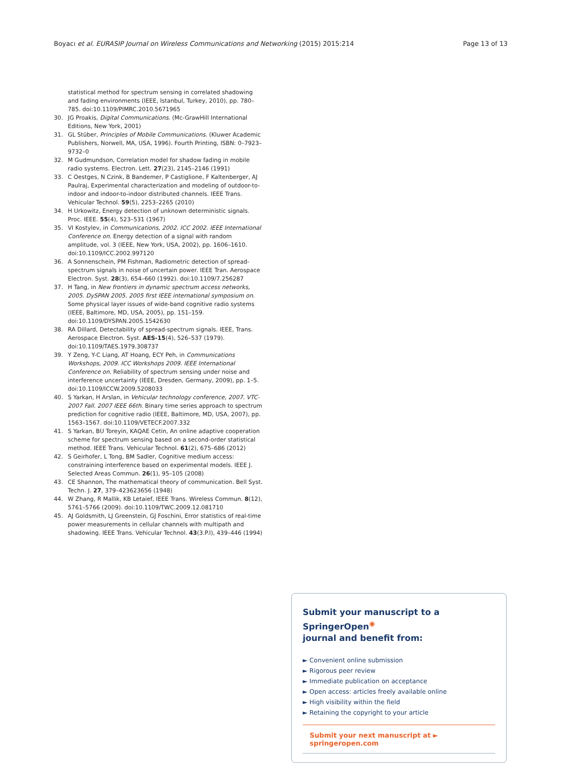Boyacı et al. EURASIP Journal on Wireless Communications and Networking (2015) 2015:214
Page 13 of 13
statistical method for spectrum sensing in correlated shadowing and fading environments (IEEE, Istanbul, Turkey, 2010), pp. 780–785. doi:10.1109/PIMRC.2010.5671965
30. JG Proakis, Digital Communications. (Mc-GrawHill International Editions, New York, 2001)
31. GL Stüber, Principles of Mobile Communications. (Kluwer Academic Publishers, Norwell, MA, USA, 1996). Fourth Printing, ISBN: 0–7923–9732–0
32. M Gudmundson, Correlation model for shadow fading in mobile radio systems. Electron. Lett. 27(23), 2145–2146 (1991)
33. C Oestges, N Czink, B Bandemer, P Castiglione, F Kaltenberger, AJ Paulraj, Experimental characterization and modeling of outdoor-to-indoor and indoor-to-indoor distributed channels. IEEE Trans. Vehicular Technol. 59(5), 2253–2265 (2010)
34. H Urkowitz, Energy detection of unknown deterministic signals. Proc. IEEE. 55(4), 523–531 (1967)
35. VI Kostylev, in Communications, 2002. ICC 2002. IEEE International Conference on. Energy detection of a signal with random amplitude, vol. 3 (IEEE, New York, USA, 2002), pp. 1606–1610. doi:10.1109/ICC.2002.997120
36. A Sonnenschein, PM Fishman, Radiometric detection of spread-spectrum signals in noise of uncertain power. IEEE Tran. Aerospace Electron. Syst. 28(3), 654–660 (1992). doi:10.1109/7.256287
37. H Tang, in New frontiers in dynamic spectrum access networks, 2005. DySPAN 2005. 2005 first IEEE international symposium on. Some physical layer issues of wide-band cognitive radio systems (IEEE, Baltimore, MD, USA, 2005), pp. 151–159. doi:10.1109/DYSPAN.2005.1542630
38. RA Dillard, Detectability of spread-spectrum signals. IEEE, Trans. Aerospace Electron. Syst. AES-15(4), 526–537 (1979). doi:10.1109/TAES.1979.308737
39. Y Zeng, Y-C Liang, AT Hoang, ECY Peh, in Communications Workshops, 2009. ICC Workshops 2009. IEEE International Conference on. Reliability of spectrum sensing under noise and interference uncertainty (IEEE, Dresden, Germany, 2009), pp. 1–5. doi:10.1109/ICCW.2009.5208033
40. S Yarkan, H Arslan, in Vehicular technology conference, 2007. VTC-2007 Fall. 2007 IEEE 66th. Binary time series approach to spectrum prediction for cognitive radio (IEEE, Baltimore, MD, USA, 2007), pp. 1563–1567. doi:10.1109/VETECF.2007.332
41. S Yarkan, BU Toreyin, KAQAE Cetin, An online adaptive cooperation scheme for spectrum sensing based on a second-order statistical method. IEEE Trans. Vehicular Technol. 61(2), 675–686 (2012)
42. S Geirhofer, L Tong, BM Sadler, Cognitive medium access: constraining interference based on experimental models. IEEE J. Selected Areas Commun. 26(1), 95–105 (2008)
43. CE Shannon, The mathematical theory of communication. Bell Syst. Techn. J. 27, 379–423623656 (1948)
44. W Zhang, R Mallik, KB Letaief, IEEE Trans. Wireless Commun. 8(12), 5761–5766 (2009). doi:10.1109/TWC.2009.12.081710
45. AJ Goldsmith, LJ Greenstein, GJ Foschini, Error statistics of real-time power measurements in cellular channels with multipath and shadowing. IEEE Trans. Vehicular Technol. 43(3.P.I), 439–446 (1994)
Submit your manuscript to a SpringerOpen<sup>◉</sup>
journal and benefit from:
► Convenient online submission
► Rigorous peer review
► Immediate publication on acceptance
► Open access: articles freely available online
► High visibility within the field
► Retaining the copyright to your article
Submit your next manuscript at ► springeropen.com